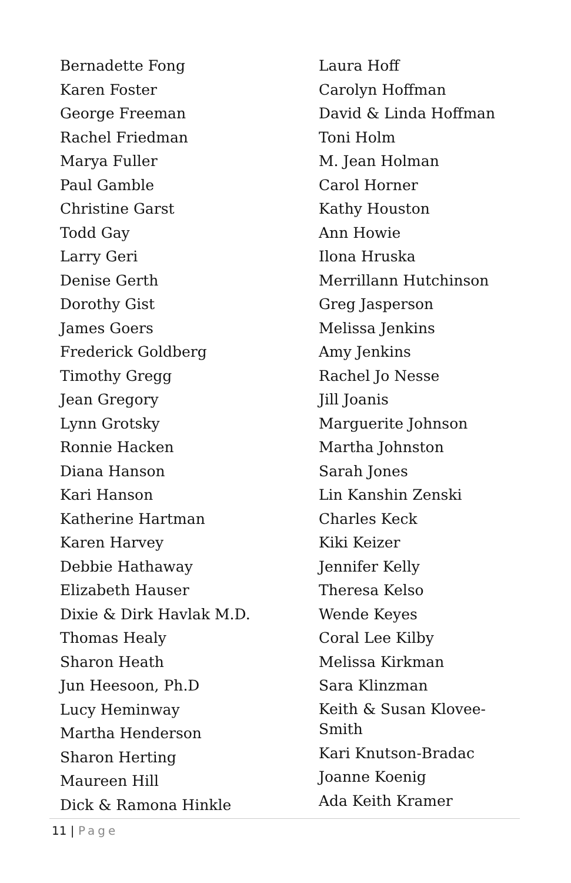Bernadette Fong
Karen Foster
George Freeman
Rachel Friedman
Marya Fuller
Paul Gamble
Christine Garst
Todd Gay
Larry Geri
Denise Gerth
Dorothy Gist
James Goers
Frederick Goldberg
Timothy Gregg
Jean Gregory
Lynn Grotsky
Ronnie Hacken
Diana Hanson
Kari Hanson
Katherine Hartman
Karen Harvey
Debbie Hathaway
Elizabeth Hauser
Dixie & Dirk Havlak M.D.
Thomas Healy
Sharon Heath
Jun Heesoon, Ph.D
Lucy Heminway
Martha Henderson
Sharon Herting
Maureen Hill
Dick & Ramona Hinkle
Laura Hoff
Carolyn Hoffman
David & Linda Hoffman
Toni Holm
M. Jean Holman
Carol Horner
Kathy Houston
Ann Howie
Ilona Hruska
Merrillann Hutchinson
Greg Jasperson
Melissa Jenkins
Amy Jenkins
Rachel Jo Nesse
Jill Joanis
Marguerite Johnson
Martha Johnston
Sarah Jones
Lin Kanshin Zenski
Charles Keck
Kiki Keizer
Jennifer Kelly
Theresa Kelso
Wende Keyes
Coral Lee Kilby
Melissa Kirkman
Sara Klinzman
Keith & Susan Klovee-Smith
Kari Knutson-Bradac
Joanne Koenig
Ada Keith Kramer
11 | Page